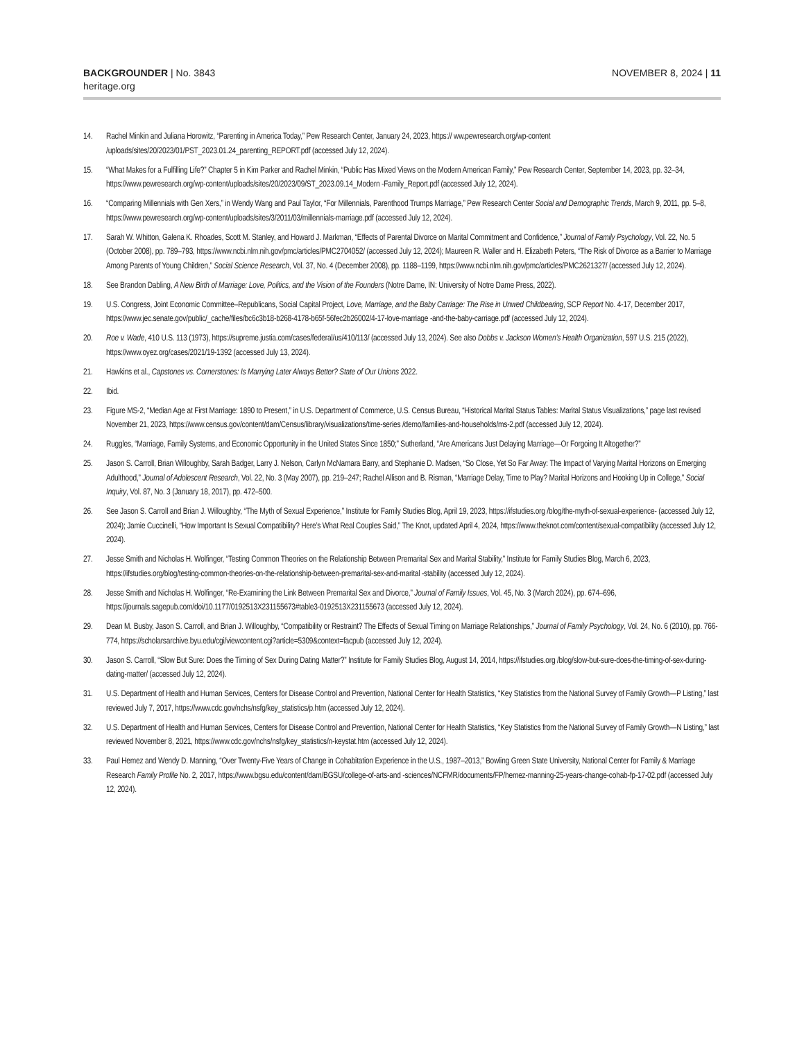BACKGROUNDER | No. 3843
heritage.org
NOVEMBER 8, 2024 | 11
14. Rachel Minkin and Juliana Horowitz, “Parenting in America Today,” Pew Research Center, January 24, 2023, https:// ww.pewresearch.org/wp-content /uploads/sites/20/2023/01/PST_2023.01.24_parenting_REPORT.pdf (accessed July 12, 2024).
15. “What Makes for a Fulfilling Life?” Chapter 5 in Kim Parker and Rachel Minkin, “Public Has Mixed Views on the Modern American Family,” Pew Research Center, September 14, 2023, pp. 32–34, https://www.pewresearch.org/wp-content/uploads/sites/20/2023/09/ST_2023.09.14_Modern -Family_Report.pdf (accessed July 12, 2024).
16. “Comparing Millennials with Gen Xers,” in Wendy Wang and Paul Taylor, “For Millennials, Parenthood Trumps Marriage,” Pew Research Center Social and Demographic Trends, March 9, 2011, pp. 5–8, https://www.pewresearch.org/wp-content/uploads/sites/3/2011/03/millennials-marriage.pdf (accessed July 12, 2024).
17. Sarah W. Whitton, Galena K. Rhoades, Scott M. Stanley, and Howard J. Markman, “Effects of Parental Divorce on Marital Commitment and Confidence,” Journal of Family Psychology, Vol. 22, No. 5 (October 2008), pp. 789–793, https://www.ncbi.nlm.nih.gov/pmc/articles/PMC2704052/ (accessed July 12, 2024); Maureen R. Waller and H. Elizabeth Peters, “The Risk of Divorce as a Barrier to Marriage Among Parents of Young Children,” Social Science Research, Vol. 37, No. 4 (December 2008), pp. 1188–1199, https://www.ncbi.nlm.nih.gov/pmc/articles/PMC2621327/ (accessed July 12, 2024).
18. See Brandon Dabling, A New Birth of Marriage: Love, Politics, and the Vision of the Founders (Notre Dame, IN: University of Notre Dame Press, 2022).
19. U.S. Congress, Joint Economic Committee–Republicans, Social Capital Project, Love, Marriage, and the Baby Carriage: The Rise in Unwed Childbearing, SCP Report No. 4-17, December 2017, https://www.jec.senate.gov/public/_cache/files/bc6c3b18-b268-4178-b65f-56fec2b26002/4-17-love-marriage -and-the-baby-carriage.pdf (accessed July 12, 2024).
20. Roe v. Wade, 410 U.S. 113 (1973), https://supreme.justia.com/cases/federal/us/410/113/ (accessed July 13, 2024). See also Dobbs v. Jackson Women’s Health Organization, 597 U.S. 215 (2022), https://www.oyez.org/cases/2021/19-1392 (accessed July 13, 2024).
21. Hawkins et al., Capstones vs. Cornerstones: Is Marrying Later Always Better? State of Our Unions 2022.
22. Ibid.
23. Figure MS-2, “Median Age at First Marriage: 1890 to Present,” in U.S. Department of Commerce, U.S. Census Bureau, “Historical Marital Status Tables: Marital Status Visualizations,” page last revised November 21, 2023, https://www.census.gov/content/dam/Census/library/visualizations/time-series /demo/families-and-households/ms-2.pdf (accessed July 12, 2024).
24. Ruggles, “Marriage, Family Systems, and Economic Opportunity in the United States Since 1850;” Sutherland, “Are Americans Just Delaying Marriage—Or Forgoing It Altogether?”
25. Jason S. Carroll, Brian Willoughby, Sarah Badger, Larry J. Nelson, Carlyn McNamara Barry, and Stephanie D. Madsen, “So Close, Yet So Far Away: The Impact of Varying Marital Horizons on Emerging Adulthood,” Journal of Adolescent Research, Vol. 22, No. 3 (May 2007), pp. 219–247; Rachel Allison and B. Risman, “Marriage Delay, Time to Play? Marital Horizons and Hooking Up in College,” Social Inquiry, Vol. 87, No. 3 (January 18, 2017), pp. 472–500.
26. See Jason S. Carroll and Brian J. Willoughby, “The Myth of Sexual Experience,” Institute for Family Studies Blog, April 19, 2023, https://ifstudies.org /blog/the-myth-of-sexual-experience- (accessed July 12, 2024); Jamie Cuccinelli, “How Important Is Sexual Compatibility? Here’s What Real Couples Said,” The Knot, updated April 4, 2024, https://www.theknot.com/content/sexual-compatibility (accessed July 12, 2024).
27. Jesse Smith and Nicholas H. Wolfinger, “Testing Common Theories on the Relationship Between Premarital Sex and Marital Stability,” Institute for Family Studies Blog, March 6, 2023, https://ifstudies.org/blog/testing-common-theories-on-the-relationship-between-premarital-sex-and-marital -stability (accessed July 12, 2024).
28. Jesse Smith and Nicholas H. Wolfinger, “Re-Examining the Link Between Premarital Sex and Divorce,” Journal of Family Issues, Vol. 45, No. 3 (March 2024), pp. 674–696, https://journals.sagepub.com/doi/10.1177/0192513X231155673#table3-0192513X231155673 (accessed July 12, 2024).
29. Dean M. Busby, Jason S. Carroll, and Brian J. Willoughby, “Compatibility or Restraint? The Effects of Sexual Timing on Marriage Relationships,” Journal of Family Psychology, Vol. 24, No. 6 (2010), pp. 766-774, https://scholarsarchive.byu.edu/cgi/viewcontent.cgi?article=5309&context=facpub (accessed July 12, 2024).
30. Jason S. Carroll, “Slow But Sure: Does the Timing of Sex During Dating Matter?” Institute for Family Studies Blog, August 14, 2014, https://ifstudies.org /blog/slow-but-sure-does-the-timing-of-sex-during-dating-matter/ (accessed July 12, 2024).
31. U.S. Department of Health and Human Services, Centers for Disease Control and Prevention, National Center for Health Statistics, “Key Statistics from the National Survey of Family Growth—P Listing,” last reviewed July 7, 2017, https://www.cdc.gov/nchs/nsfg/key_statistics/p.htm (accessed July 12, 2024).
32. U.S. Department of Health and Human Services, Centers for Disease Control and Prevention, National Center for Health Statistics, “Key Statistics from the National Survey of Family Growth—N Listing,” last reviewed November 8, 2021, https://www.cdc.gov/nchs/nsfg/key_statistics/n-keystat.htm (accessed July 12, 2024).
33. Paul Hemez and Wendy D. Manning, “Over Twenty-Five Years of Change in Cohabitation Experience in the U.S., 1987–2013,” Bowling Green State University, National Center for Family & Marriage Research Family Profile No. 2, 2017, https://www.bgsu.edu/content/dam/BGSU/college-of-arts-and -sciences/NCFMR/documents/FP/hemez-manning-25-years-change-cohab-fp-17-02.pdf (accessed July 12, 2024).